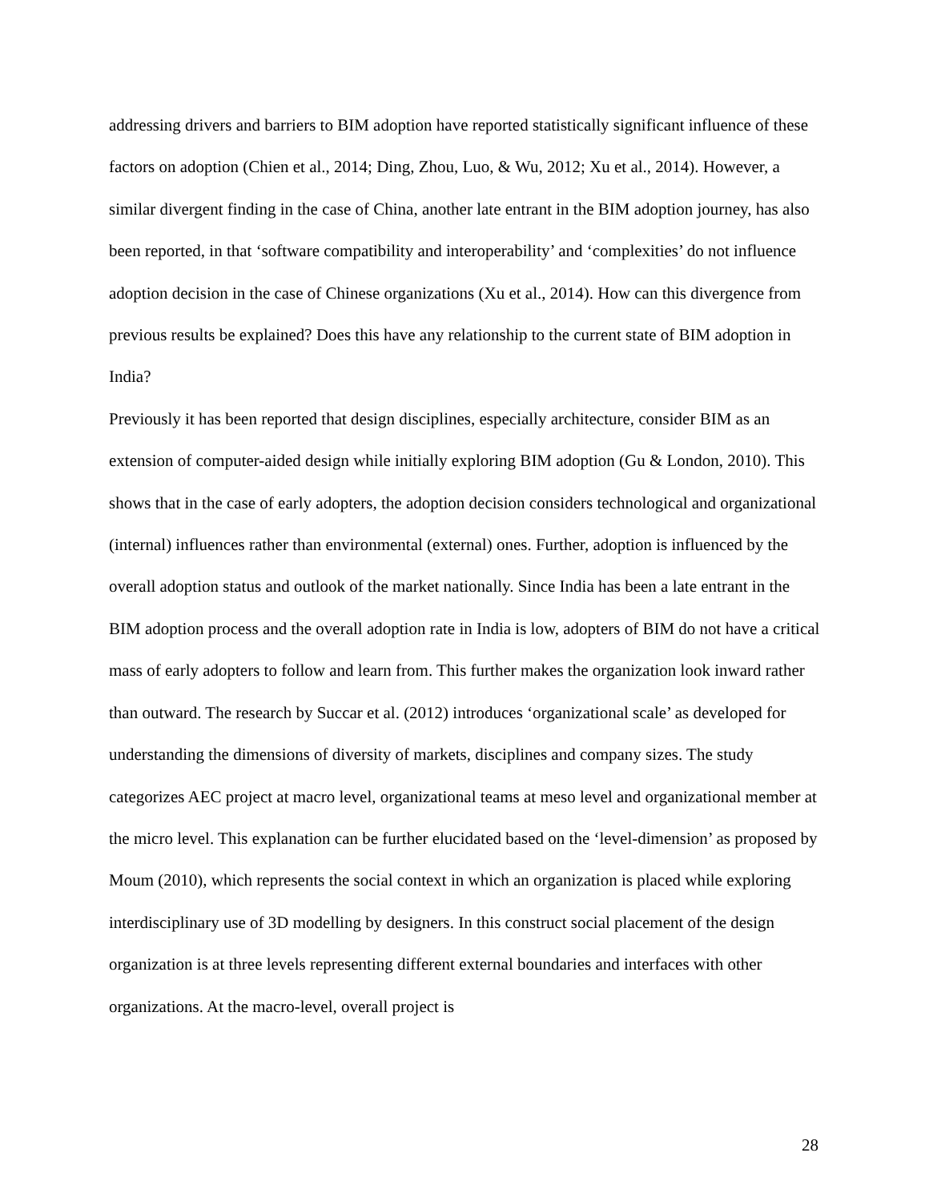addressing drivers and barriers to BIM adoption have reported statistically significant influence of these factors on adoption (Chien et al., 2014; Ding, Zhou, Luo, & Wu, 2012; Xu et al., 2014). However, a similar divergent finding in the case of China, another late entrant in the BIM adoption journey, has also been reported, in that ‘software compatibility and interoperability’ and ‘complexities’ do not influence adoption decision in the case of Chinese organizations (Xu et al., 2014). How can this divergence from previous results be explained? Does this have any relationship to the current state of BIM adoption in India?
Previously it has been reported that design disciplines, especially architecture, consider BIM as an extension of computer-aided design while initially exploring BIM adoption (Gu & London, 2010). This shows that in the case of early adopters, the adoption decision considers technological and organizational (internal) influences rather than environmental (external) ones. Further, adoption is influenced by the overall adoption status and outlook of the market nationally. Since India has been a late entrant in the BIM adoption process and the overall adoption rate in India is low, adopters of BIM do not have a critical mass of early adopters to follow and learn from. This further makes the organization look inward rather than outward. The research by Succar et al. (2012) introduces ‘organizational scale’ as developed for understanding the dimensions of diversity of markets, disciplines and company sizes. The study categorizes AEC project at macro level, organizational teams at meso level and organizational member at the micro level. This explanation can be further elucidated based on the ‘level-dimension’ as proposed by Moum (2010), which represents the social context in which an organization is placed while exploring interdisciplinary use of 3D modelling by designers. In this construct social placement of the design organization is at three levels representing different external boundaries and interfaces with other organizations. At the macro-level, overall project is
28